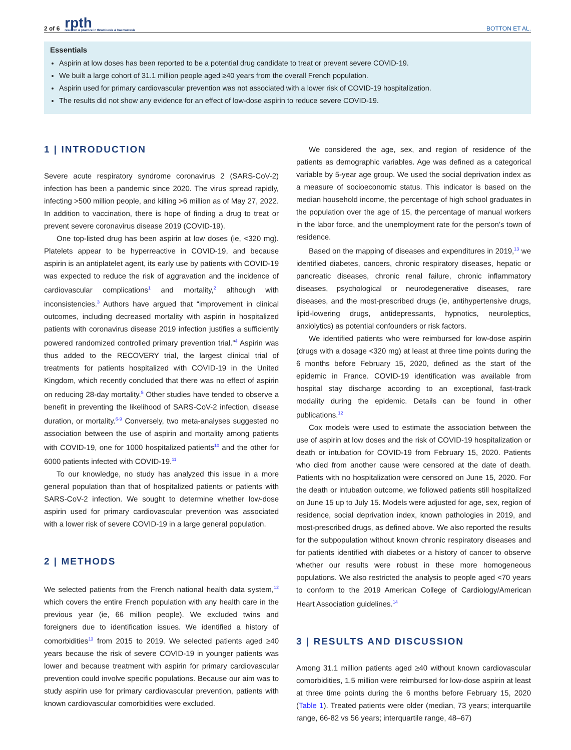2 of 6 rpth
research & practice in thrombosis & haemostasis BOTTON ET AL.
Essentials
Aspirin at low doses has been reported to be a potential drug candidate to treat or prevent severe COVID-19.
We built a large cohort of 31.1 million people aged ≥40 years from the overall French population.
Aspirin used for primary cardiovascular prevention was not associated with a lower risk of COVID-19 hospitalization.
The results did not show any evidence for an effect of low-dose aspirin to reduce severe COVID-19.
1 | INTRODUCTION
Severe acute respiratory syndrome coronavirus 2 (SARS-CoV-2) infection has been a pandemic since 2020. The virus spread rapidly, infecting >500 million people, and killing >6 million as of May 27, 2022. In addition to vaccination, there is hope of finding a drug to treat or prevent severe coronavirus disease 2019 (COVID-19).
One top-listed drug has been aspirin at low doses (ie, <320 mg). Platelets appear to be hyperreactive in COVID-19, and because aspirin is an antiplatelet agent, its early use by patients with COVID-19 was expected to reduce the risk of aggravation and the incidence of cardiovascular complications<sup>1</sup> and mortality,<sup>2</sup> although with inconsistencies.<sup>3</sup> Authors have argued that “improvement in clinical outcomes, including decreased mortality with aspirin in hospitalized patients with coronavirus disease 2019 infection justifies a sufficiently powered randomized controlled primary prevention trial.”<sup>4</sup> Aspirin was thus added to the RECOVERY trial, the largest clinical trial of treatments for patients hospitalized with COVID-19 in the United Kingdom, which recently concluded that there was no effect of aspirin on reducing 28-day mortality.<sup>5</sup> Other studies have tended to observe a benefit in preventing the likelihood of SARS-CoV-2 infection, disease duration, or mortality.<sup>6-9</sup> Conversely, two meta-analyses suggested no association between the use of aspirin and mortality among patients with COVID-19, one for 1000 hospitalized patients<sup>10</sup> and the other for 6000 patients infected with COVID-19.<sup>11</sup>
To our knowledge, no study has analyzed this issue in a more general population than that of hospitalized patients or patients with SARS-CoV-2 infection. We sought to determine whether low-dose aspirin used for primary cardiovascular prevention was associated with a lower risk of severe COVID-19 in a large general population.
2 | METHODS
We selected patients from the French national health data system,<sup>12</sup> which covers the entire French population with any health care in the previous year (ie, 66 million people). We excluded twins and foreigners due to identification issues. We identified a history of comorbidities<sup>13</sup> from 2015 to 2019. We selected patients aged ≥40 years because the risk of severe COVID-19 in younger patients was lower and because treatment with aspirin for primary cardiovascular prevention could involve specific populations. Because our aim was to study aspirin use for primary cardiovascular prevention, patients with known cardiovascular comorbidities were excluded.
We considered the age, sex, and region of residence of the patients as demographic variables. Age was defined as a categorical variable by 5-year age group. We used the social deprivation index as a measure of socioeconomic status. This indicator is based on the median household income, the percentage of high school graduates in the population over the age of 15, the percentage of manual workers in the labor force, and the unemployment rate for the person’s town of residence.
Based on the mapping of diseases and expenditures in 2019,<sup>13</sup> we identified diabetes, cancers, chronic respiratory diseases, hepatic or pancreatic diseases, chronic renal failure, chronic inflammatory diseases, psychological or neurodegenerative diseases, rare diseases, and the most-prescribed drugs (ie, antihypertensive drugs, lipid-lowering drugs, antidepressants, hypnotics, neuroleptics, anxiolytics) as potential confounders or risk factors.
We identified patients who were reimbursed for low-dose aspirin (drugs with a dosage <320 mg) at least at three time points during the 6 months before February 15, 2020, defined as the start of the epidemic in France. COVID-19 identification was available from hospital stay discharge according to an exceptional, fast-track modality during the epidemic. Details can be found in other publications.<sup>12</sup>
Cox models were used to estimate the association between the use of aspirin at low doses and the risk of COVID-19 hospitalization or death or intubation for COVID-19 from February 15, 2020. Patients who died from another cause were censored at the date of death. Patients with no hospitalization were censored on June 15, 2020. For the death or intubation outcome, we followed patients still hospitalized on June 15 up to July 15. Models were adjusted for age, sex, region of residence, social deprivation index, known pathologies in 2019, and most-prescribed drugs, as defined above. We also reported the results for the subpopulation without known chronic respiratory diseases and for patients identified with diabetes or a history of cancer to observe whether our results were robust in these more homogeneous populations. We also restricted the analysis to people aged <70 years to conform to the 2019 American College of Cardiology/American Heart Association guidelines.<sup>14</sup>
3 | RESULTS AND DISCUSSION
Among 31.1 million patients aged ≥40 without known cardiovascular comorbidities, 1.5 million were reimbursed for low-dose aspirin at least at three time points during the 6 months before February 15, 2020 (Table 1). Treated patients were older (median, 73 years; interquartile range, 66-82 vs 56 years; interquartile range, 48–67)